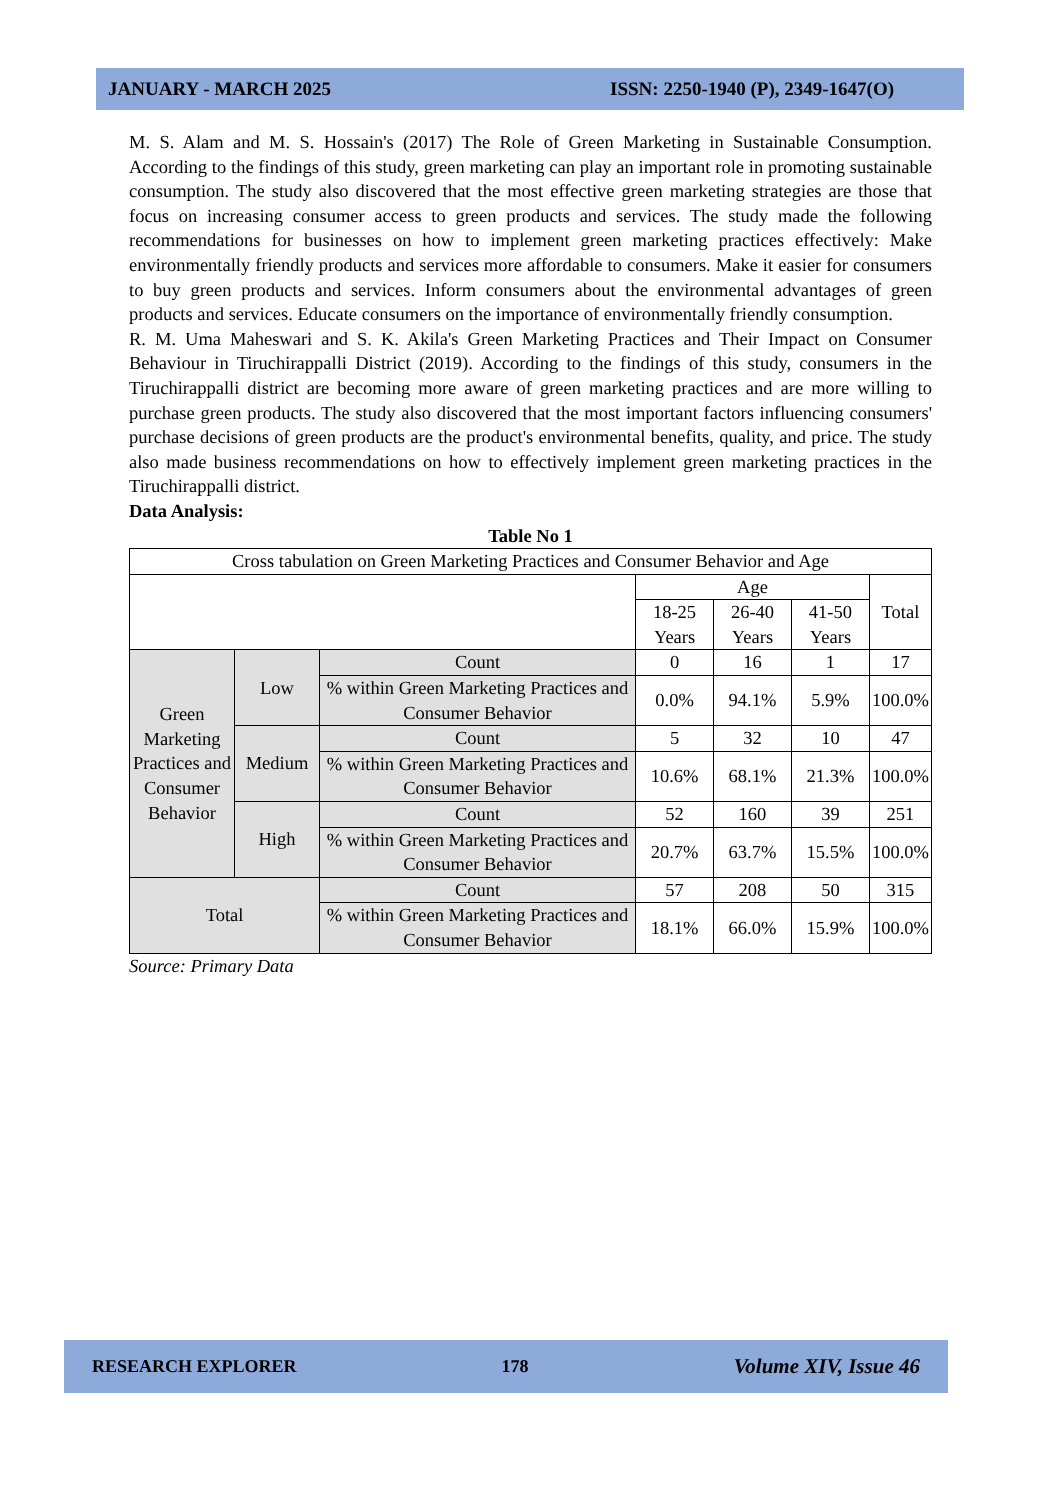JANUARY - MARCH 2025 ISSN: 2250-1940 (P), 2349-1647(O)
M. S. Alam and M. S. Hossain's (2017) The Role of Green Marketing in Sustainable Consumption. According to the findings of this study, green marketing can play an important role in promoting sustainable consumption. The study also discovered that the most effective green marketing strategies are those that focus on increasing consumer access to green products and services. The study made the following recommendations for businesses on how to implement green marketing practices effectively: Make environmentally friendly products and services more affordable to consumers. Make it easier for consumers to buy green products and services. Inform consumers about the environmental advantages of green products and services. Educate consumers on the importance of environmentally friendly consumption.
R. M. Uma Maheswari and S. K. Akila's Green Marketing Practices and Their Impact on Consumer Behaviour in Tiruchirappalli District (2019). According to the findings of this study, consumers in the Tiruchirappalli district are becoming more aware of green marketing practices and are more willing to purchase green products. The study also discovered that the most important factors influencing consumers' purchase decisions of green products are the product's environmental benefits, quality, and price. The study also made business recommendations on how to effectively implement green marketing practices in the Tiruchirappalli district.
Data Analysis:
Table No 1
| Cross tabulation on Green Marketing Practices and Consumer Behavior and Age | | | | | | |
| | | | Age | | | Total |
| | | | 18-25 Years | 26-40 Years | 41-50 Years | |
| Green Marketing Practices and Consumer Behavior | Low | Count | 0 | 16 | 1 | 17 |
| | | % within Green Marketing Practices and Consumer Behavior | 0.0% | 94.1% | 5.9% | 100.0% |
| | Medium | Count | 5 | 32 | 10 | 47 |
| | | % within Green Marketing Practices and Consumer Behavior | 10.6% | 68.1% | 21.3% | 100.0% |
| | High | Count | 52 | 160 | 39 | 251 |
| | | % within Green Marketing Practices and Consumer Behavior | 20.7% | 63.7% | 15.5% | 100.0% |
| Total | | Count | 57 | 208 | 50 | 315 |
| | | % within Green Marketing Practices and Consumer Behavior | 18.1% | 66.0% | 15.9% | 100.0% |
Source: Primary Data
RESEARCH EXPLORER 178 Volume XIV, Issue 46